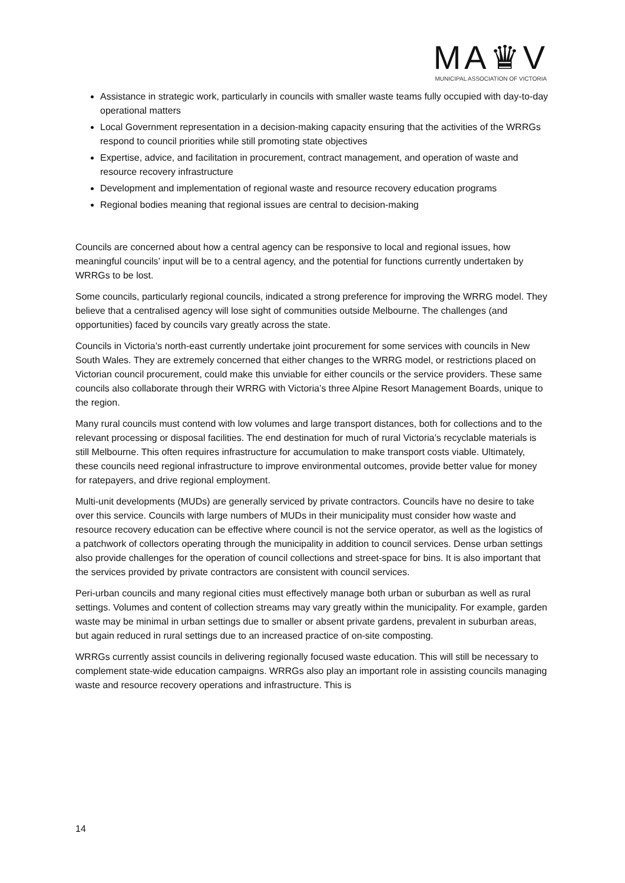MA♛V
MUNICIPAL ASSOCIATION OF VICTORIA
Assistance in strategic work, particularly in councils with smaller waste teams fully occupied with day-to-day operational matters
Local Government representation in a decision-making capacity ensuring that the activities of the WRRGs respond to council priorities while still promoting state objectives
Expertise, advice, and facilitation in procurement, contract management, and operation of waste and resource recovery infrastructure
Development and implementation of regional waste and resource recovery education programs
Regional bodies meaning that regional issues are central to decision-making
Councils are concerned about how a central agency can be responsive to local and regional issues, how meaningful councils’ input will be to a central agency, and the potential for functions currently undertaken by WRRGs to be lost.
Some councils, particularly regional councils, indicated a strong preference for improving the WRRG model. They believe that a centralised agency will lose sight of communities outside Melbourne. The challenges (and opportunities) faced by councils vary greatly across the state.
Councils in Victoria’s north-east currently undertake joint procurement for some services with councils in New South Wales. They are extremely concerned that either changes to the WRRG model, or restrictions placed on Victorian council procurement, could make this unviable for either councils or the service providers. These same councils also collaborate through their WRRG with Victoria’s three Alpine Resort Management Boards, unique to the region.
Many rural councils must contend with low volumes and large transport distances, both for collections and to the relevant processing or disposal facilities. The end destination for much of rural Victoria’s recyclable materials is still Melbourne. This often requires infrastructure for accumulation to make transport costs viable. Ultimately, these councils need regional infrastructure to improve environmental outcomes, provide better value for money for ratepayers, and drive regional employment.
Multi-unit developments (MUDs) are generally serviced by private contractors. Councils have no desire to take over this service. Councils with large numbers of MUDs in their municipality must consider how waste and resource recovery education can be effective where council is not the service operator, as well as the logistics of a patchwork of collectors operating through the municipality in addition to council services. Dense urban settings also provide challenges for the operation of council collections and street-space for bins. It is also important that the services provided by private contractors are consistent with council services.
Peri-urban councils and many regional cities must effectively manage both urban or suburban as well as rural settings. Volumes and content of collection streams may vary greatly within the municipality. For example, garden waste may be minimal in urban settings due to smaller or absent private gardens, prevalent in suburban areas, but again reduced in rural settings due to an increased practice of on-site composting.
WRRGs currently assist councils in delivering regionally focused waste education. This will still be necessary to complement state-wide education campaigns. WRRGs also play an important role in assisting councils managing waste and resource recovery operations and infrastructure. This is
14